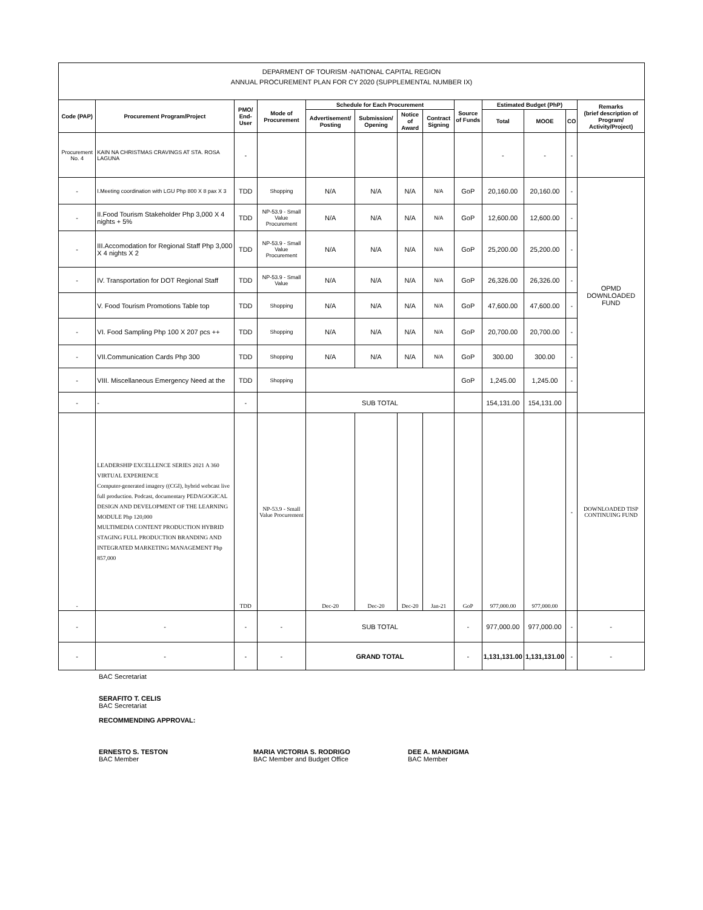DEPARMENT OF TOURISM -NATIONAL CAPITAL REGION
ANNUAL PROCUREMENT PLAN FOR CY 2020 (SUPPLEMENTAL NUMBER IX)
| Code (PAP) | Procurement Program/Project | PMO/ End-User | Mode of Procurement | Schedule for Each Procurement | | | | Source of Funds | Estimated Budget (PhP) | | | Remarks (brief description of Program/ Activity/Project) |
| --- | --- | --- | --- | --- | --- | --- | --- | --- | --- | --- | --- | --- |
| | | | | Advertisement/ Posting | Submission/ Opening | Notice of Award | Contract Signing | | Total | MOOE | CO | |
| Procurement No. 4 | KAIN NA CHRISTMAS CRAVINGS AT STA. ROSA LAGUNA | - | | | | | | | - | - | - | |
| - | I.Meeting coordination with LGU Php 800 X 8 pax X 3 | TDD | Shopping | N/A | N/A | N/A | N/A | GoP | 20,160.00 | 20,160.00 | - | OPMD DOWNLOADED FUND |
| - | II.Food Tourism Stakeholder Php 3,000 X 4 nights + 5% | TDD | NP-53.9 - Small Value Procurement | N/A | N/A | N/A | N/A | GoP | 12,600.00 | 12,600.00 | - | |
| - | III.Accomodation for Regional Staff Php 3,000 X 4 nights X 2 | TDD | NP-53.9 - Small Value Procurement | N/A | N/A | N/A | N/A | GoP | 25,200.00 | 25,200.00 | - | |
| - | IV. Transportation for DOT Regional Staff | TDD | NP-53.9 - Small Value | N/A | N/A | N/A | N/A | GoP | 26,326.00 | 26,326.00 | - | |
| | V. Food Tourism Promotions Table top | TDD | Shopping | N/A | N/A | N/A | N/A | GoP | 47,600.00 | 47,600.00 | - | |
| - | VI. Food Sampling Php 100 X 207 pcs ++ | TDD | Shopping | N/A | N/A | N/A | N/A | GoP | 20,700.00 | 20,700.00 | - | |
| - | VII.Communication Cards Php 300 | TDD | Shopping | N/A | N/A | N/A | N/A | GoP | 300.00 | 300.00 | - | |
| - | VIII. Miscellaneous Emergency Need at the | TDD | Shopping | | | | | GoP | 1,245.00 | 1,245.00 | - | |
| - | - | - | | SUB TOTAL | | | | | 154,131.00 | 154,131.00 | | |
| - | LEADERSHIP EXCELLENCE SERIES 2021 A 360 VIRTUAL EXPERIENCE Computer-generated imagery ((CGI), hybrid webcast live full production. Podcast, documentary PEDAGOGICAL DESIGN AND DEVELOPMENT OF THE LEARNING MODULE Php 120,000 MULTIMEDIA CONTENT PRODUCTION HYBRID STAGING FULL PRODUCTION BRANDING AND INTEGRATED MARKETING MANAGEMENT Php 857,000 | TDD | NP-53.9 - Small Value Procurement | Dec-20 | Dec-20 | Dec-20 | Jan-21 | GoP | 977,000.00 | 977,000.00 | - | DOWNLOADED TISP CONTINUING FUND |
| - | - | - | - | SUB TOTAL | | | | - | 977,000.00 | 977,000.00 | - | - |
| - | - | - | - | GRAND TOTAL | | | | - | 1,131,131.00 | 1,131,131.00 | - | - |
BAC Secretariat
SERAFITO T. CELIS
BAC Secretariat
RECOMMENDING APPROVAL:
ERNESTO S. TESTON
BAC Member
MARIA VICTORIA S. RODRIGO
BAC Member and Budget Office
DEE A. MANDIGMA
BAC Member